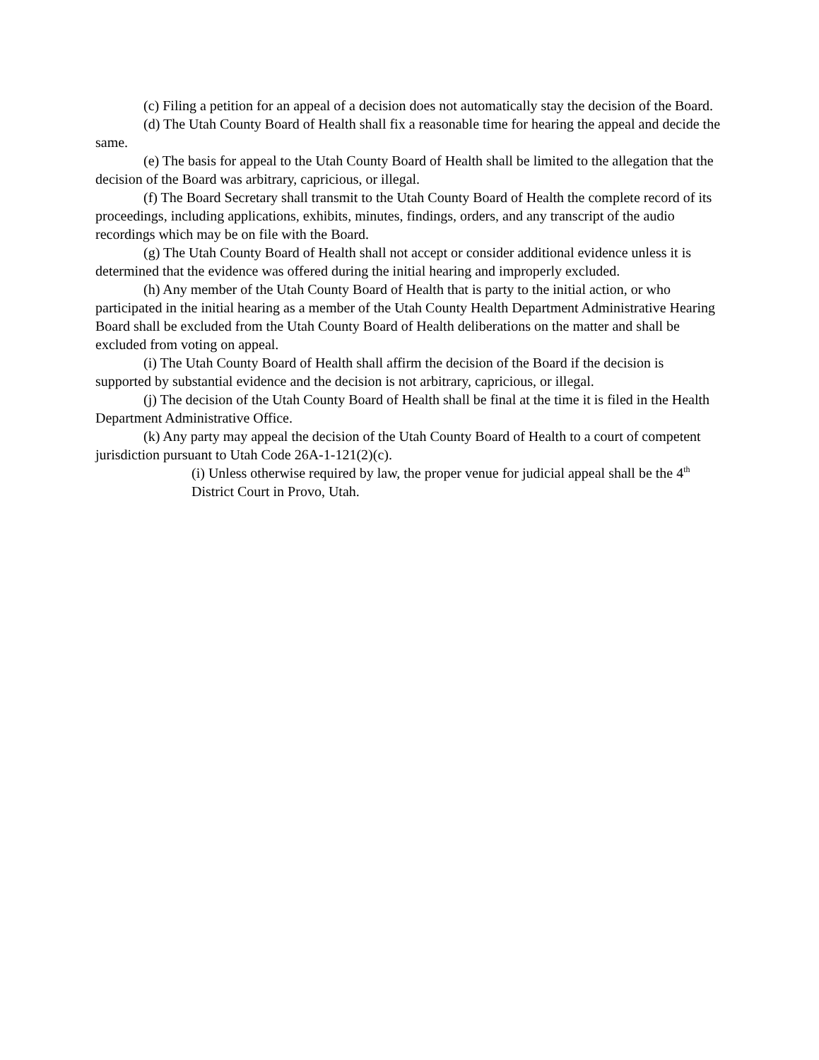(c) Filing a petition for an appeal of a decision does not automatically stay the decision of the Board.
(d) The Utah County Board of Health shall fix a reasonable time for hearing the appeal and decide the same.
(e) The basis for appeal to the Utah County Board of Health shall be limited to the allegation that the decision of the Board was arbitrary, capricious, or illegal.
(f) The Board Secretary shall transmit to the Utah County Board of Health the complete record of its proceedings, including applications, exhibits, minutes, findings, orders, and any transcript of the audio recordings which may be on file with the Board.
(g) The Utah County Board of Health shall not accept or consider additional evidence unless it is determined that the evidence was offered during the initial hearing and improperly excluded.
(h) Any member of the Utah County Board of Health that is party to the initial action, or who participated in the initial hearing as a member of the Utah County Health Department Administrative Hearing Board shall be excluded from the Utah County Board of Health deliberations on the matter and shall be excluded from voting on appeal.
(i) The Utah County Board of Health shall affirm the decision of the Board if the decision is supported by substantial evidence and the decision is not arbitrary, capricious, or illegal.
(j) The decision of the Utah County Board of Health shall be final at the time it is filed in the Health Department Administrative Office.
(k) Any party may appeal the decision of the Utah County Board of Health to a court of competent jurisdiction pursuant to Utah Code 26A-1-121(2)(c).
(i) Unless otherwise required by law, the proper venue for judicial appeal shall be the 4<sup>th</sup> District Court in Provo, Utah.